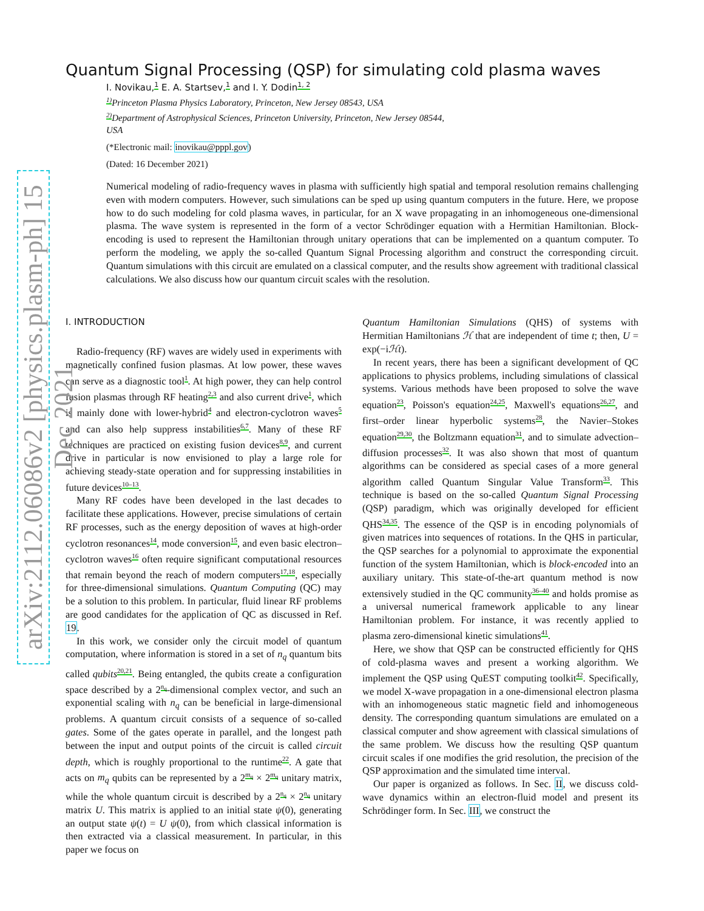arXiv:2112.06086v2 [physics.plasm-ph] 15 Dec 2021
Quantum Signal Processing (QSP) for simulating cold plasma waves
I. Novikau,<sup>1</sup> E. A. Startsev,<sup>1</sup> and I. Y. Dodin<sup>1, 2</sup>
<sup>1)</sup> Princeton Plasma Physics Laboratory, Princeton, New Jersey 08543, USA
<sup>2)</sup> Department of Astrophysical Sciences, Princeton University, Princeton, New Jersey 08544,
USA
(*Electronic mail: inovikau@pppl.gov)
(Dated: 16 December 2021)
Numerical modeling of radio-frequency waves in plasma with sufficiently high spatial and temporal resolution remains challenging even with modern computers. However, such simulations can be sped up using quantum computers in the future. Here, we propose how to do such modeling for cold plasma waves, in particular, for an X wave propagating in an inhomogeneous one-dimensional plasma. The wave system is represented in the form of a vector Schrödinger equation with a Hermitian Hamiltonian. Block-encoding is used to represent the Hamiltonian through unitary operations that can be implemented on a quantum computer. To perform the modeling, we apply the so-called Quantum Signal Processing algorithm and construct the corresponding circuit. Quantum simulations with this circuit are emulated on a classical computer, and the results show agreement with traditional classical calculations. We also discuss how our quantum circuit scales with the resolution.
I. INTRODUCTION
Radio-frequency (RF) waves are widely used in experiments with magnetically confined fusion plasmas. At low power, these waves can serve as a diagnostic tool<sup>1</sup>. At high power, they can help control fusion plasmas through RF heating<sup>2,3</sup> and also current drive<sup>1</sup>, which is mainly done with lower-hybrid<sup>4</sup> and electron-cyclotron waves<sup>5</sup> and can also help suppress instabilities<sup>6,7</sup>. Many of these RF techniques are practiced on existing fusion devices<sup>8,9</sup>, and current drive in particular is now envisioned to play a large role for achieving steady-state operation and for suppressing instabilities in future devices<sup>10–13</sup>.
Many RF codes have been developed in the last decades to facilitate these applications. However, precise simulations of certain RF processes, such as the energy deposition of waves at high-order cyclotron resonances<sup>14</sup>, mode conversion<sup>15</sup>, and even basic electron–cyclotron waves<sup>16</sup> often require significant computational resources that remain beyond the reach of modern computers<sup>17,18</sup>, especially for three-dimensional simulations. Quantum Computing (QC) may be a solution to this problem. In particular, fluid linear RF problems are good candidates for the application of QC as discussed in Ref. 19.
In this work, we consider only the circuit model of quantum computation, where information is stored in a set of n<sub>q</sub> quantum bits called qubits<sup>20,21</sup>. Being entangled, the qubits create a configuration space described by a 2<sup>n<sub>q</sub></sup>-dimensional complex vector, and such an exponential scaling with n<sub>q</sub> can be beneficial in large-dimensional problems. A quantum circuit consists of a sequence of so-called gates. Some of the gates operate in parallel, and the longest path between the input and output points of the circuit is called circuit depth, which is roughly proportional to the runtime<sup>22</sup>. A gate that acts on m<sub>q</sub> qubits can be represented by a 2<sup>m<sub>q</sub></sup> × 2<sup>m<sub>q</sub></sup> unitary matrix, while the whole quantum circuit is described by a 2<sup>n<sub>q</sub></sup> × 2<sup>n<sub>q</sub></sup> unitary matrix U. This matrix is applied to an initial state ψ(0), generating an output state ψ(t) = U ψ(0), from which classical information is then extracted via a classical measurement. In particular, in this paper we focus on
Quantum Hamiltonian Simulations (QHS) of systems with Hermitian Hamiltonians ℋ that are independent of time t; then, U = exp(−iℋt).
In recent years, there has been a significant development of QC applications to physics problems, including simulations of classical systems. Various methods have been proposed to solve the wave equation<sup>23</sup>, Poisson's equation<sup>24,25</sup>, Maxwell's equations<sup>26,27</sup>, and first–order linear hyperbolic systems<sup>28</sup>, the Navier–Stokes equation<sup>29,30</sup>, the Boltzmann equation<sup>31</sup>, and to simulate advection–diffusion processes<sup>32</sup>. It was also shown that most of quantum algorithms can be considered as special cases of a more general algorithm called Quantum Singular Value Transform<sup>33</sup>. This technique is based on the so-called Quantum Signal Processing (QSP) paradigm, which was originally developed for efficient QHS<sup>34,35</sup>. The essence of the QSP is in encoding polynomials of given matrices into sequences of rotations. In the QHS in particular, the QSP searches for a polynomial to approximate the exponential function of the system Hamiltonian, which is block-encoded into an auxiliary unitary. This state-of-the-art quantum method is now extensively studied in the QC community<sup>36–40</sup> and holds promise as a universal numerical framework applicable to any linear Hamiltonian problem. For instance, it was recently applied to plasma zero-dimensional kinetic simulations<sup>41</sup>.
Here, we show that QSP can be constructed efficiently for QHS of cold-plasma waves and present a working algorithm. We implement the QSP using QuEST computing toolkit<sup>42</sup>. Specifically, we model X-wave propagation in a one-dimensional electron plasma with an inhomogeneous static magnetic field and inhomogeneous density. The corresponding quantum simulations are emulated on a classical computer and show agreement with classical simulations of the same problem. We discuss how the resulting QSP quantum circuit scales if one modifies the grid resolution, the precision of the QSP approximation and the simulated time interval.
Our paper is organized as follows. In Sec. II, we discuss cold-wave dynamics within an electron-fluid model and present its Schrödinger form. In Sec. III, we construct the